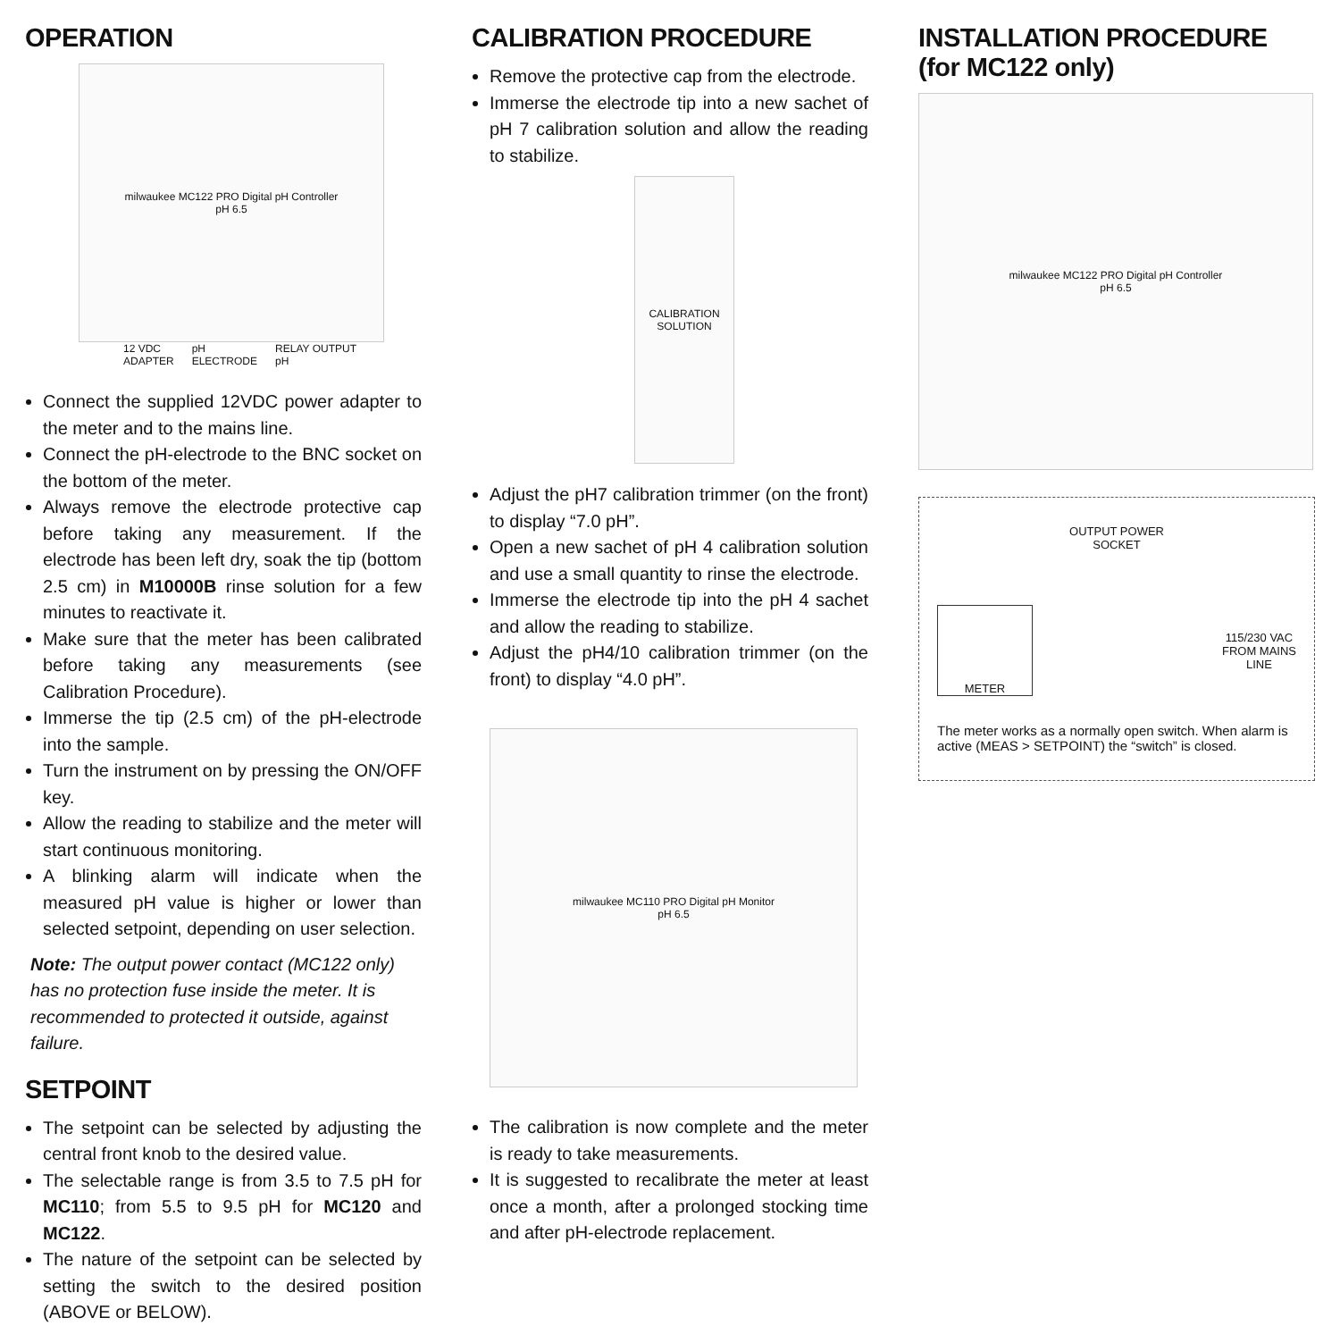OPERATION
milwaukee MC122 PRO Digital pH Controller
pH 6.5
12 VDC
ADAPTER pH
ELECTRODE RELAY OUTPUT
pH
Connect the supplied 12VDC power adapter to the meter and to the mains line.
Connect the pH-electrode to the BNC socket on the bottom of the meter.
Always remove the electrode protective cap before taking any measurement. If the electrode has been left dry, soak the tip (bottom 2.5 cm) in M10000B rinse solution for a few minutes to reactivate it.
Make sure that the meter has been calibrated before taking any measurements (see Calibration Procedure).
Immerse the tip (2.5 cm) of the pH-electrode into the sample.
Turn the instrument on by pressing the ON/OFF key.
Allow the reading to stabilize and the meter will start continuous monitoring.
A blinking alarm will indicate when the measured pH value is higher or lower than selected setpoint, depending on user selection.
Note: The output power contact (MC122 only) has no protection fuse inside the meter. It is recommended to protected it outside, against failure.
SETPOINT
The setpoint can be selected by adjusting the central front knob to the desired value.
The selectable range is from 3.5 to 7.5 pH for MC110; from 5.5 to 9.5 pH for MC120 and MC122.
The nature of the setpoint can be selected by setting the switch to the desired position (ABOVE or BELOW).
CALIBRATION PROCEDURE
Remove the protective cap from the electrode.
Immerse the electrode tip into a new sachet of pH 7 calibration solution and allow the reading to stabilize.
CALIBRATION
SOLUTION
Adjust the pH7 calibration trimmer (on the front) to display “7.0 pH”.
Open a new sachet of pH 4 calibration solution and use a small quantity to rinse the electrode.
Immerse the electrode tip into the pH 4 sachet and allow the reading to stabilize.
Adjust the pH4/10 calibration trimmer (on the front) to display “4.0 pH”.
milwaukee MC110 PRO Digital pH Monitor
pH 6.5
The calibration is now complete and the meter is ready to take measurements.
It is suggested to recalibrate the meter at least once a month, after a prolonged stocking time and after pH-electrode replacement.
INSTALLATION PROCEDURE
(for MC122 only)
milwaukee MC122 PRO Digital pH Controller
pH 6.5
OUTPUT POWER
SOCKET
METER
115/230 VAC
FROM MAINS
LINE
The meter works as a normally open switch. When alarm is active (MEAS > SETPOINT) the “switch” is closed.